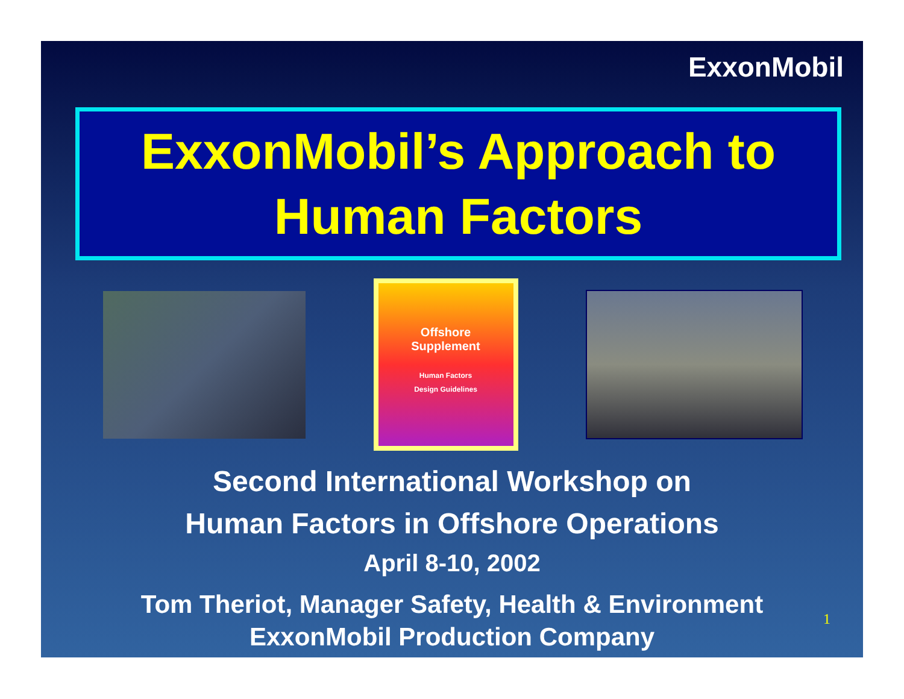ExxonMobil
ExxonMobil’s Approach to
Human Factors
Offshore
Supplement
Human Factors
Design Guidelines
Second International Workshop on
Human Factors in Offshore Operations
April 8-10, 2002
Tom Theriot, Manager Safety, Health & Environment
ExxonMobil Production Company
1